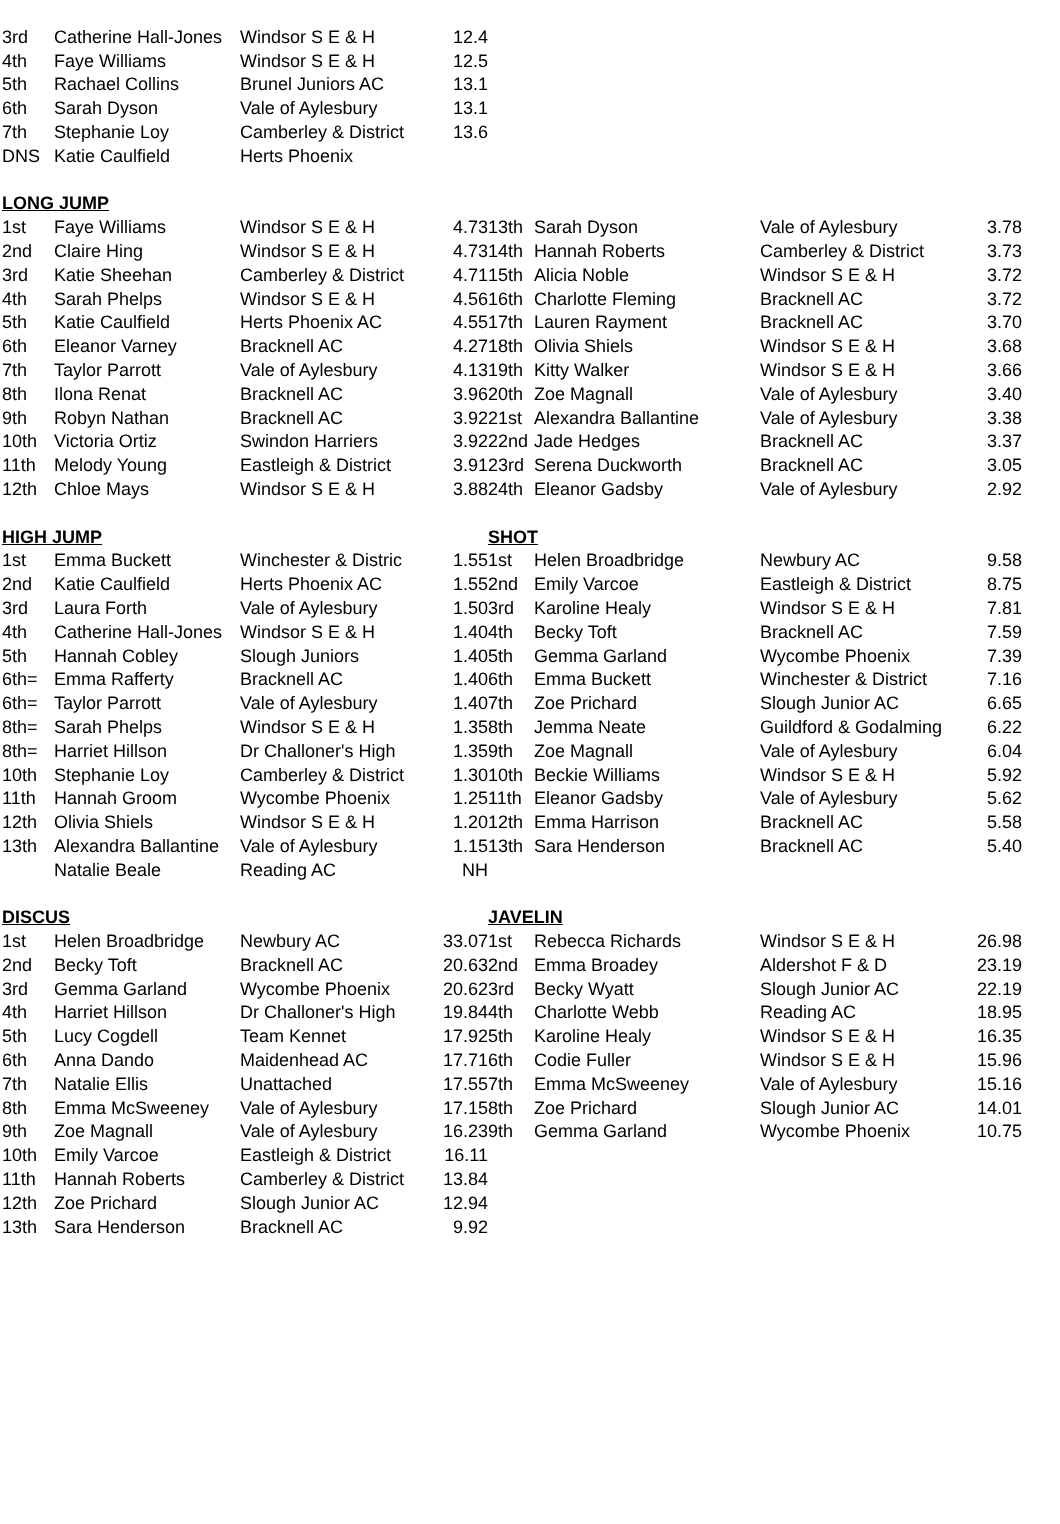| 3rd | Catherine Hall-Jones | Windsor S E & H | 12.4 | | | | |
| 4th | Faye Williams | Windsor S E & H | 12.5 | | | | |
| 5th | Rachael Collins | Brunel Juniors AC | 13.1 | | | | |
| 6th | Sarah Dyson | Vale of Aylesbury | 13.1 | | | | |
| 7th | Stephanie Loy | Camberley & District | 13.6 | | | | |
| DNS | Katie Caulfield | Herts Phoenix | | | | | |
| LONG JUMP | | | | | | | |
| 1st | Faye Williams | Windsor S E & H | 4.73 | 13th | Sarah Dyson | Vale of Aylesbury | 3.78 |
| 2nd | Claire Hing | Windsor S E & H | 4.73 | 14th | Hannah Roberts | Camberley & District | 3.73 |
| 3rd | Katie Sheehan | Camberley & District | 4.71 | 15th | Alicia Noble | Windsor S E & H | 3.72 |
| 4th | Sarah Phelps | Windsor S E & H | 4.56 | 16th | Charlotte Fleming | Bracknell AC | 3.72 |
| 5th | Katie Caulfield | Herts Phoenix AC | 4.55 | 17th | Lauren Rayment | Bracknell AC | 3.70 |
| 6th | Eleanor Varney | Bracknell AC | 4.27 | 18th | Olivia Shiels | Windsor S E & H | 3.68 |
| 7th | Taylor Parrott | Vale of Aylesbury | 4.13 | 19th | Kitty Walker | Windsor S E & H | 3.66 |
| 8th | Ilona Renat | Bracknell AC | 3.96 | 20th | Zoe Magnall | Vale of Aylesbury | 3.40 |
| 9th | Robyn Nathan | Bracknell AC | 3.92 | 21st | Alexandra Ballantine | Vale of Aylesbury | 3.38 |
| 10th | Victoria Ortiz | Swindon Harriers | 3.92 | 22nd | Jade Hedges | Bracknell AC | 3.37 |
| 11th | Melody Young | Eastleigh & District | 3.91 | 23rd | Serena Duckworth | Bracknell AC | 3.05 |
| 12th | Chloe Mays | Windsor S E & H | 3.88 | 24th | Eleanor Gadsby | Vale of Aylesbury | 2.92 |
| HIGH JUMP | | | | SHOT | | | |
| 1st | Emma Buckett | Winchester & Distric | 1.55 | 1st | Helen Broadbridge | Newbury AC | 9.58 |
| 2nd | Katie Caulfield | Herts Phoenix AC | 1.55 | 2nd | Emily Varcoe | Eastleigh & District | 8.75 |
| 3rd | Laura Forth | Vale of Aylesbury | 1.50 | 3rd | Karoline Healy | Windsor S E & H | 7.81 |
| 4th | Catherine Hall-Jones | Windsor S E & H | 1.40 | 4th | Becky Toft | Bracknell AC | 7.59 |
| 5th | Hannah Cobley | Slough Juniors | 1.40 | 5th | Gemma Garland | Wycombe Phoenix | 7.39 |
| 6th= | Emma Rafferty | Bracknell AC | 1.40 | 6th | Emma Buckett | Winchester & District | 7.16 |
| 6th= | Taylor Parrott | Vale of Aylesbury | 1.40 | 7th | Zoe Prichard | Slough Junior AC | 6.65 |
| 8th= | Sarah Phelps | Windsor S E & H | 1.35 | 8th | Jemma Neate | Guildford & Godalming | 6.22 |
| 8th= | Harriet Hillson | Dr Challoner's High | 1.35 | 9th | Zoe Magnall | Vale of Aylesbury | 6.04 |
| 10th | Stephanie Loy | Camberley & District | 1.30 | 10th | Beckie Williams | Windsor S E & H | 5.92 |
| 11th | Hannah Groom | Wycombe Phoenix | 1.25 | 11th | Eleanor Gadsby | Vale of Aylesbury | 5.62 |
| 12th | Olivia Shiels | Windsor S E & H | 1.20 | 12th | Emma Harrison | Bracknell AC | 5.58 |
| 13th | Alexandra Ballantine | Vale of Aylesbury | 1.15 | 13th | Sara Henderson | Bracknell AC | 5.40 |
| | Natalie Beale | Reading AC | NH | | | | |
| DISCUS | | | | JAVELIN | | | |
| 1st | Helen Broadbridge | Newbury AC | 33.07 | 1st | Rebecca Richards | Windsor S E & H | 26.98 |
| 2nd | Becky Toft | Bracknell AC | 20.63 | 2nd | Emma Broadey | Aldershot F & D | 23.19 |
| 3rd | Gemma Garland | Wycombe Phoenix | 20.62 | 3rd | Becky Wyatt | Slough Junior AC | 22.19 |
| 4th | Harriet Hillson | Dr Challoner's High | 19.84 | 4th | Charlotte Webb | Reading AC | 18.95 |
| 5th | Lucy Cogdell | Team Kennet | 17.92 | 5th | Karoline Healy | Windsor S E & H | 16.35 |
| 6th | Anna Dando | Maidenhead AC | 17.71 | 6th | Codie Fuller | Windsor S E & H | 15.96 |
| 7th | Natalie Ellis | Unattached | 17.55 | 7th | Emma McSweeney | Vale of Aylesbury | 15.16 |
| 8th | Emma McSweeney | Vale of Aylesbury | 17.15 | 8th | Zoe Prichard | Slough Junior AC | 14.01 |
| 9th | Zoe Magnall | Vale of Aylesbury | 16.23 | 9th | Gemma Garland | Wycombe Phoenix | 10.75 |
| 10th | Emily Varcoe | Eastleigh & District | 16.11 | | | | |
| 11th | Hannah Roberts | Camberley & District | 13.84 | | | | |
| 12th | Zoe Prichard | Slough Junior AC | 12.94 | | | | |
| 13th | Sara Henderson | Bracknell AC | 9.92 | | | | |